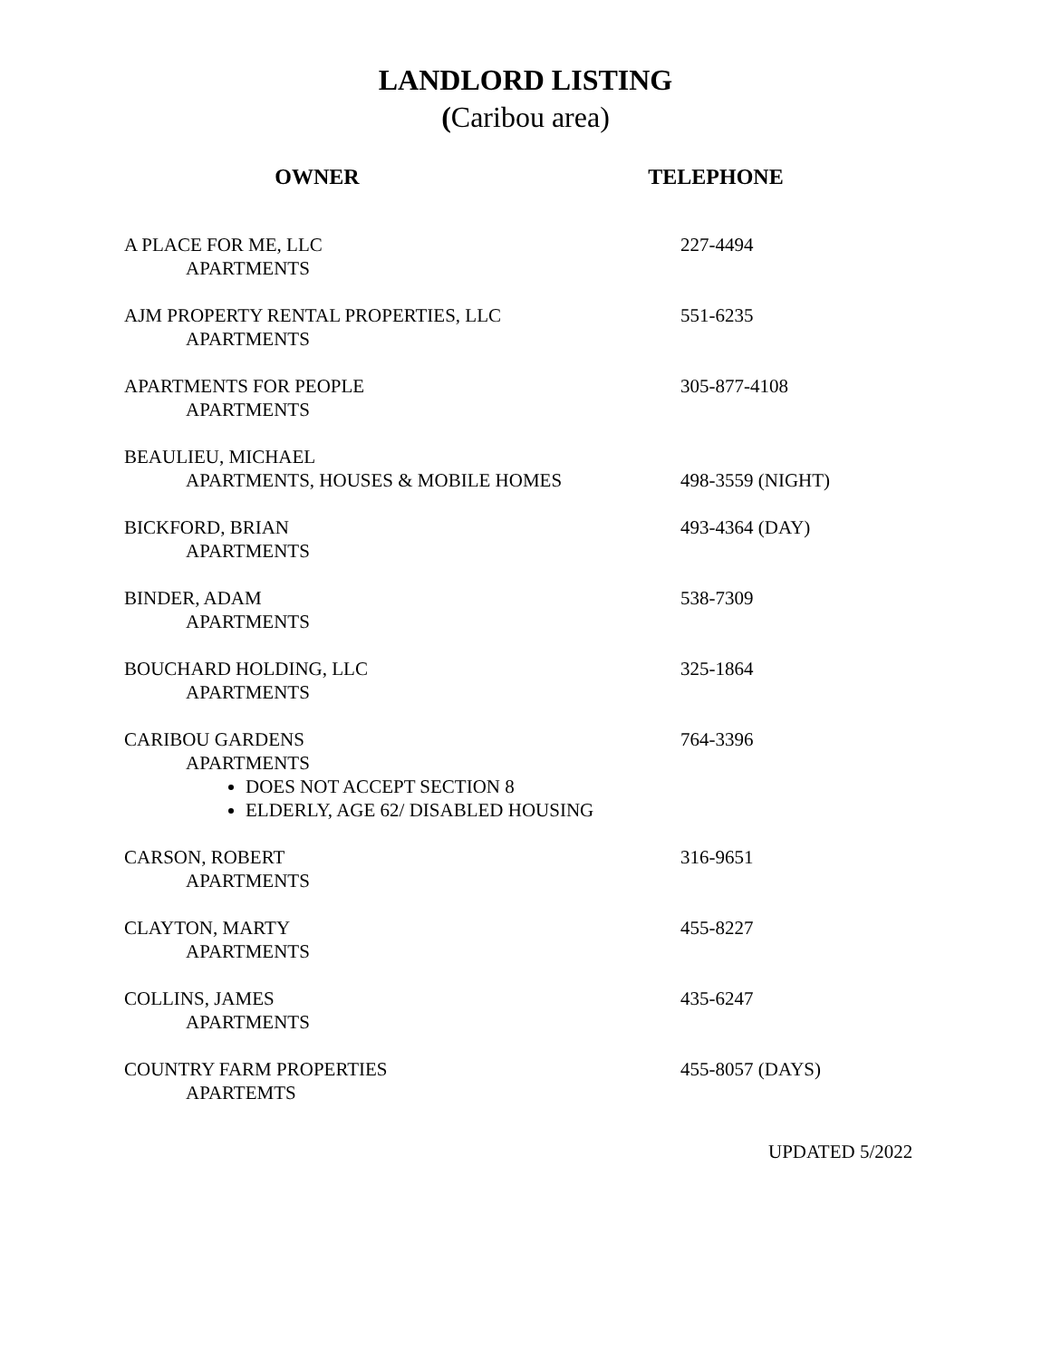LANDLORD LISTING
(Caribou area)
OWNER TELEPHONE
A PLACE FOR ME, LLC
APARTMENTS
227-4494
AJM PROPERTY RENTAL PROPERTIES, LLC
APARTMENTS
551-6235
APARTMENTS FOR PEOPLE
APARTMENTS
305-877-4108
BEAULIEU, MICHAEL
APARTMENTS, HOUSES & MOBILE HOMES
498-3559 (NIGHT)
BICKFORD, BRIAN
APARTMENTS
493-4364 (DAY)
BINDER, ADAM
APARTMENTS
538-7309
BOUCHARD HOLDING, LLC
APARTMENTS
325-1864
CARIBOU GARDENS
APARTMENTS
DOES NOT ACCEPT SECTION 8
ELDERLY, AGE 62/ DISABLED HOUSING
764-3396
CARSON, ROBERT
APARTMENTS
316-9651
CLAYTON, MARTY
APARTMENTS
455-8227
COLLINS, JAMES
APARTMENTS
435-6247
COUNTRY FARM PROPERTIES
APARTEMTS
455-8057 (DAYS)
UPDATED 5/2022